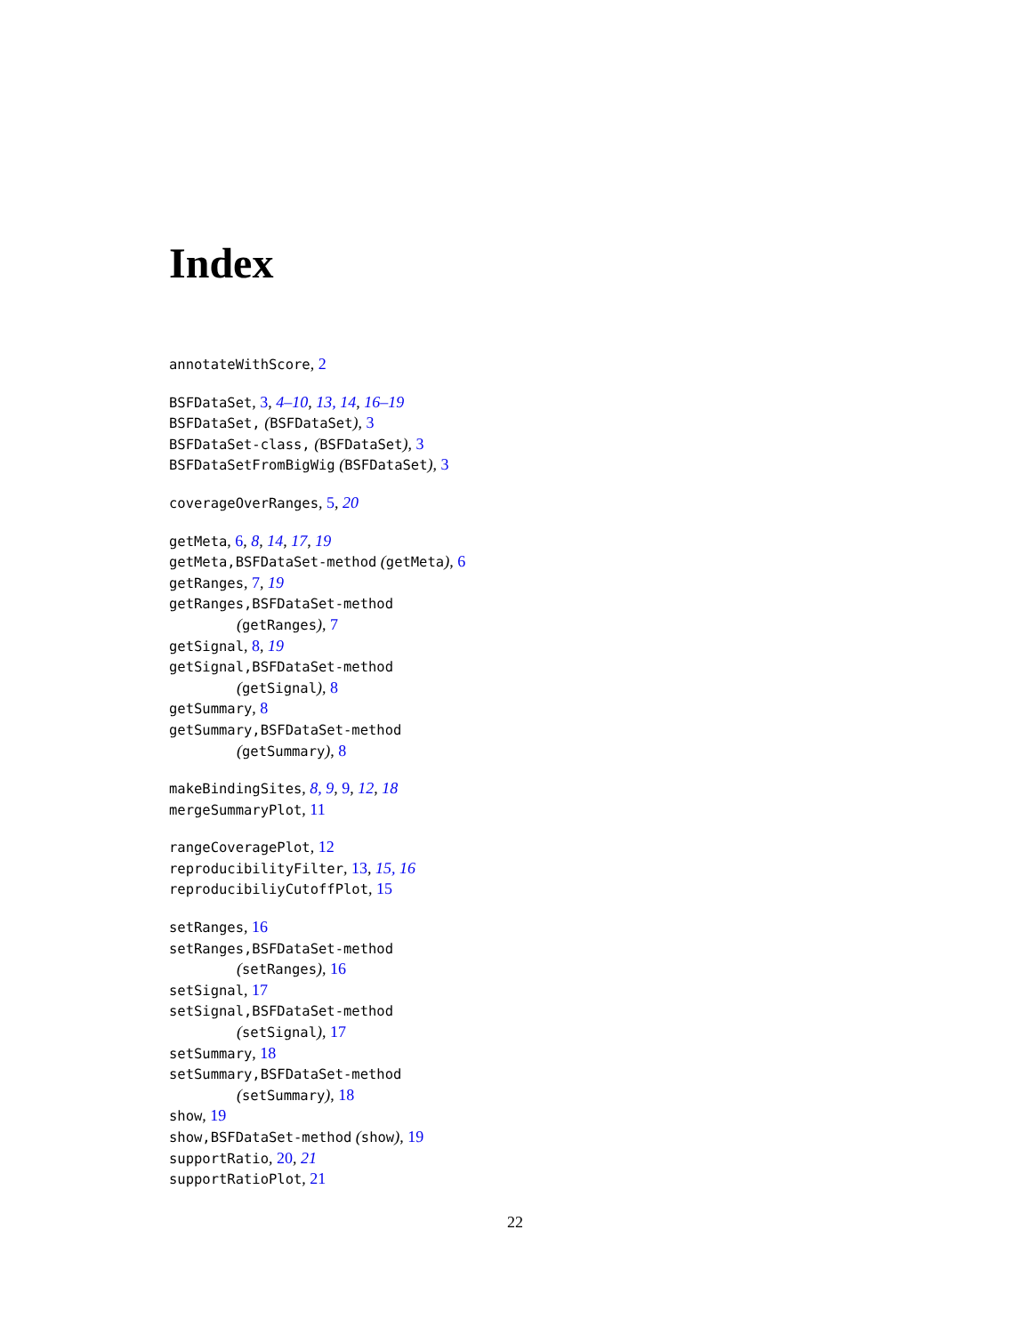Index
annotateWithScore, 2
BSFDataSet, 3, 4–10, 13, 14, 16–19
BSFDataSet, (BSFDataSet), 3
BSFDataSet-class, (BSFDataSet), 3
BSFDataSetFromBigWig (BSFDataSet), 3
coverageOverRanges, 5, 20
getMeta, 6, 8, 14, 17, 19
getMeta,BSFDataSet-method (getMeta), 6
getRanges, 7, 19
getRanges,BSFDataSet-method
(getRanges), 7
getSignal, 8, 19
getSignal,BSFDataSet-method
(getSignal), 8
getSummary, 8
getSummary,BSFDataSet-method
(getSummary), 8
makeBindingSites, 8, 9, 9, 12, 18
mergeSummaryPlot, 11
rangeCoveragePlot, 12
reproducibilityFilter, 13, 15, 16
reproducibiliyCutoffPlot, 15
setRanges, 16
setRanges,BSFDataSet-method
(setRanges), 16
setSignal, 17
setSignal,BSFDataSet-method
(setSignal), 17
setSummary, 18
setSummary,BSFDataSet-method
(setSummary), 18
show, 19
show,BSFDataSet-method (show), 19
supportRatio, 20, 21
supportRatioPlot, 21
22